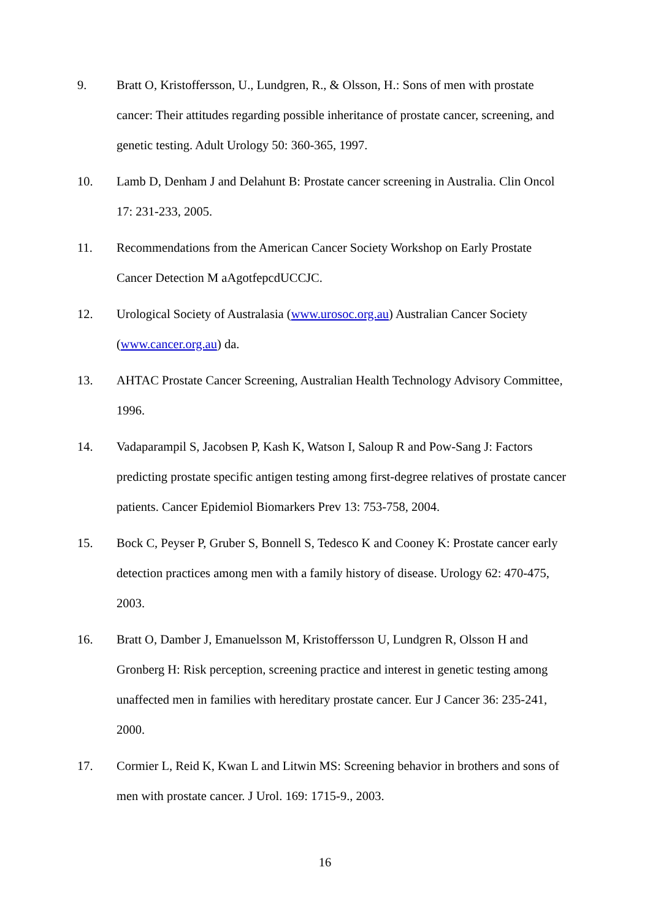9. Bratt O, Kristoffersson, U., Lundgren, R., & Olsson, H.: Sons of men with prostate cancer: Their attitudes regarding possible inheritance of prostate cancer, screening, and genetic testing. Adult Urology 50: 360-365, 1997.
10. Lamb D, Denham J and Delahunt B: Prostate cancer screening in Australia. Clin Oncol 17: 231-233, 2005.
11. Recommendations from the American Cancer Society Workshop on Early Prostate Cancer Detection M aAgotfepcdUCCJC.
12. Urological Society of Australasia (www.urosoc.org.au) Australian Cancer Society (www.cancer.org.au) da.
13. AHTAC Prostate Cancer Screening, Australian Health Technology Advisory Committee, 1996.
14. Vadaparampil S, Jacobsen P, Kash K, Watson I, Saloup R and Pow-Sang J: Factors predicting prostate specific antigen testing among first-degree relatives of prostate cancer patients. Cancer Epidemiol Biomarkers Prev 13: 753-758, 2004.
15. Bock C, Peyser P, Gruber S, Bonnell S, Tedesco K and Cooney K: Prostate cancer early detection practices among men with a family history of disease. Urology 62: 470-475, 2003.
16. Bratt O, Damber J, Emanuelsson M, Kristoffersson U, Lundgren R, Olsson H and Gronberg H: Risk perception, screening practice and interest in genetic testing among unaffected men in families with hereditary prostate cancer. Eur J Cancer 36: 235-241, 2000.
17. Cormier L, Reid K, Kwan L and Litwin MS: Screening behavior in brothers and sons of men with prostate cancer. J Urol. 169: 1715-9., 2003.
16